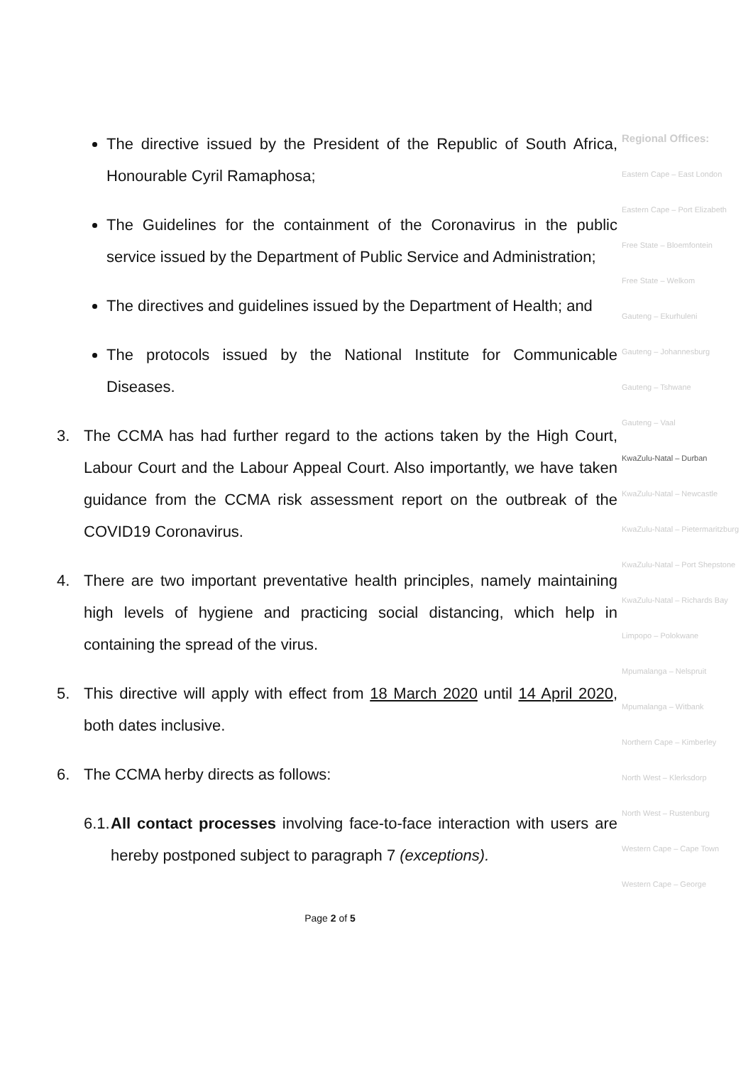The directive issued by the President of the Republic of South Africa, Honourable Cyril Ramaphosa;
The Guidelines for the containment of the Coronavirus in the public service issued by the Department of Public Service and Administration;
The directives and guidelines issued by the Department of Health; and
The protocols issued by the National Institute for Communicable Diseases.
3. The CCMA has had further regard to the actions taken by the High Court, Labour Court and the Labour Appeal Court. Also importantly, we have taken guidance from the CCMA risk assessment report on the outbreak of the COVID19 Coronavirus.
4. There are two important preventative health principles, namely maintaining high levels of hygiene and practicing social distancing, which help in containing the spread of the virus.
5. This directive will apply with effect from 18 March 2020 until 14 April 2020, both dates inclusive.
6. The CCMA herby directs as follows:
6.1. All contact processes involving face-to-face interaction with users are hereby postponed subject to paragraph 7 (exceptions).
Regional Offices:
Eastern Cape – East London
Eastern Cape – Port Elizabeth
Free State – Bloemfontein
Free State – Welkom
Gauteng – Ekurhuleni
Gauteng – Johannesburg
Gauteng – Tshwane
Gauteng – Vaal
KwaZulu-Natal – Durban
KwaZulu-Natal – Newcastle
KwaZulu-Natal – Pietermaritzburg
KwaZulu-Natal – Port Shepstone
KwaZulu-Natal – Richards Bay
Limpopo – Polokwane
Mpumalanga – Nelspruit
Mpumalanga – Witbank
Northern Cape – Kimberley
North West – Klerksdorp
North West – Rustenburg
Western Cape – Cape Town
Western Cape – George
Page 2 of 5